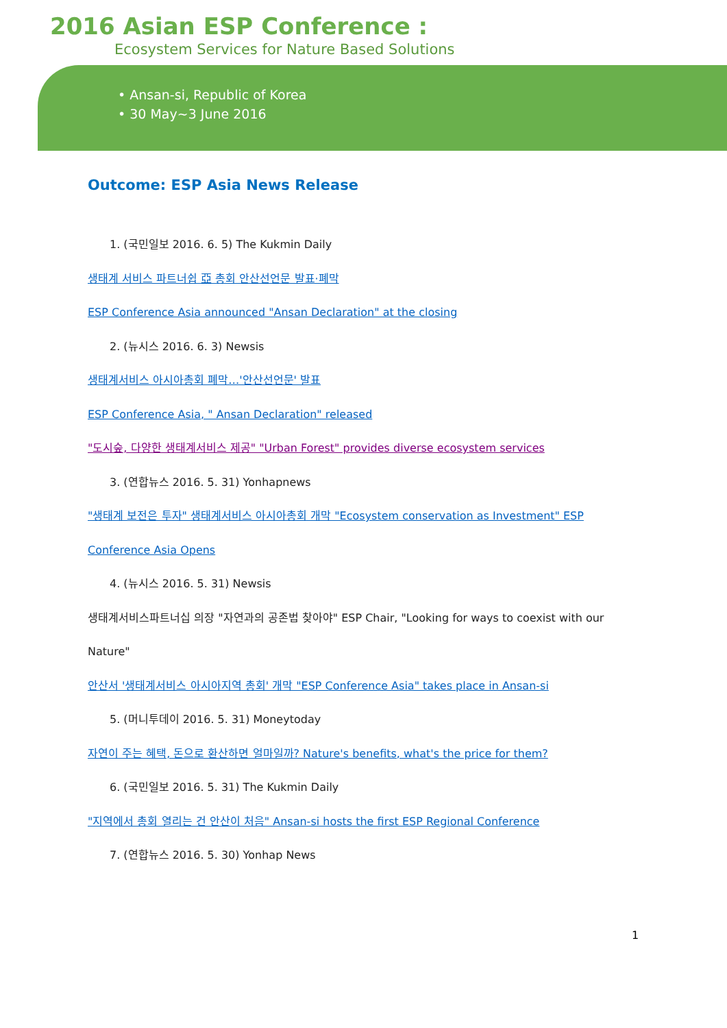2016 Asian ESP Conference :
Ecosystem Services for Nature Based Solutions
• Ansan-si, Republic of Korea
• 30 May~3 June 2016
Outcome: ESP Asia News Release
1. (국민일보 2016. 6. 5) The Kukmin Daily
생태계 서비스 파트너쉽 亞 총회 안산선언문 발표·폐막
ESP Conference Asia announced "Ansan Declaration" at the closing
2. (뉴시스 2016. 6. 3) Newsis
생태계서비스 아시아총회 폐막…'안산선언문' 발표
ESP Conference Asia, " Ansan Declaration" released
"도시숲, 다양한 생태계서비스 제공" "Urban Forest" provides diverse ecosystem services
3. (연합뉴스 2016. 5. 31) Yonhapnews
"생태계 보전은 투자" 생태계서비스 아시아총회 개막 "Ecosystem conservation as Investment" ESP Conference Asia Opens
4. (뉴시스 2016. 5. 31) Newsis
생태계서비스파트너십 의장 "자연과의 공존법 찾아야" ESP Chair, "Looking for ways to coexist with our Nature"
안산서 '생태계서비스 아시아지역 총회' 개막 "ESP Conference Asia" takes place in Ansan-si
5. (머니투데이 2016. 5. 31) Moneytoday
자연이 주는 혜택, 돈으로 환산하면 얼마일까? Nature's benefits, what's the price for them?
6. (국민일보 2016. 5. 31) The Kukmin Daily
"지역에서 총회 열리는 건 안산이 처음" Ansan-si hosts the first ESP Regional Conference
7. (연합뉴스 2016. 5. 30) Yonhap News
1